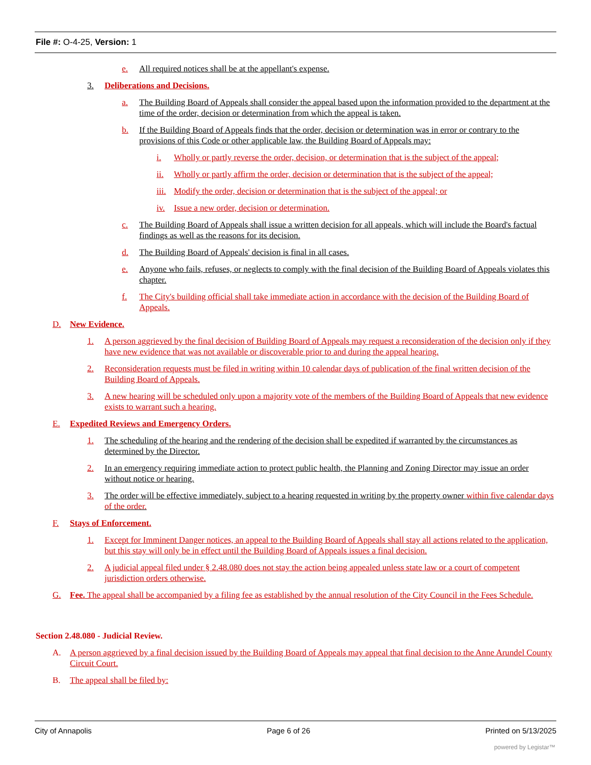File #: O-4-25, Version: 1
e. All required notices shall be at the appellant's expense.
3. Deliberations and Decisions.
a. The Building Board of Appeals shall consider the appeal based upon the information provided to the department at the time of the order, decision or determination from which the appeal is taken.
b. If the Building Board of Appeals finds that the order, decision or determination was in error or contrary to the provisions of this Code or other applicable law, the Building Board of Appeals may:
i. Wholly or partly reverse the order, decision, or determination that is the subject of the appeal;
ii. Wholly or partly affirm the order, decision or determination that is the subject of the appeal;
iii. Modify the order, decision or determination that is the subject of the appeal; or
iv. Issue a new order, decision or determination.
c. The Building Board of Appeals shall issue a written decision for all appeals, which will include the Board's factual findings as well as the reasons for its decision.
d. The Building Board of Appeals' decision is final in all cases.
e. Anyone who fails, refuses, or neglects to comply with the final decision of the Building Board of Appeals violates this chapter.
f. The City's building official shall take immediate action in accordance with the decision of the Building Board of Appeals.
D. New Evidence.
1. A person aggrieved by the final decision of Building Board of Appeals may request a reconsideration of the decision only if they have new evidence that was not available or discoverable prior to and during the appeal hearing.
2. Reconsideration requests must be filed in writing within 10 calendar days of publication of the final written decision of the Building Board of Appeals.
3. A new hearing will be scheduled only upon a majority vote of the members of the Building Board of Appeals that new evidence exists to warrant such a hearing.
E. Expedited Reviews and Emergency Orders.
1. The scheduling of the hearing and the rendering of the decision shall be expedited if warranted by the circumstances as determined by the Director.
2. In an emergency requiring immediate action to protect public health, the Planning and Zoning Director may issue an order without notice or hearing.
3. The order will be effective immediately, subject to a hearing requested in writing by the property owner within five calendar days of the order.
F. Stays of Enforcement.
1. Except for Imminent Danger notices, an appeal to the Building Board of Appeals shall stay all actions related to the application, but this stay will only be in effect until the Building Board of Appeals issues a final decision.
2. A judicial appeal filed under § 2.48.080 does not stay the action being appealed unless state law or a court of competent jurisdiction orders otherwise.
G. Fee. The appeal shall be accompanied by a filing fee as established by the annual resolution of the City Council in the Fees Schedule.
Section 2.48.080 - Judicial Review.
A. A person aggrieved by a final decision issued by the Building Board of Appeals may appeal that final decision to the Anne Arundel County Circuit Court.
B. The appeal shall be filed by:
City of Annapolis Page 6 of 26 Printed on 5/13/2025
powered by Legistar™